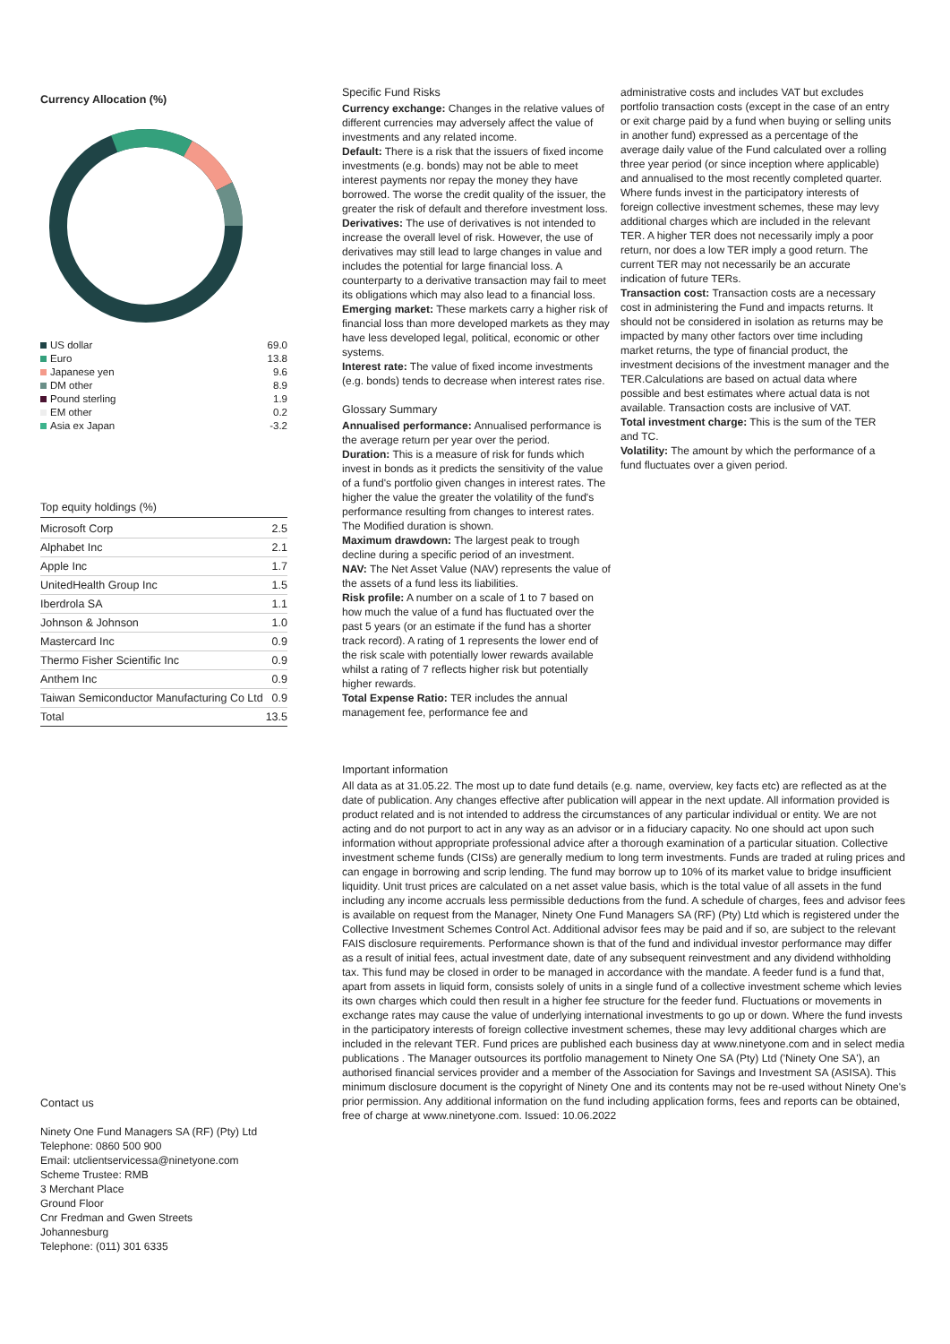Currency Allocation (%)
| US dollar | 69.0 |
| Euro | 13.8 |
| Japanese yen | 9.6 |
| DM other | 8.9 |
| Pound sterling | 1.9 |
| EM other | 0.2 |
| Asia ex Japan | -3.2 |
Top equity holdings (%)
| Microsoft Corp | 2.5 |
| Alphabet Inc | 2.1 |
| Apple Inc | 1.7 |
| UnitedHealth Group Inc | 1.5 |
| Iberdrola SA | 1.1 |
| Johnson & Johnson | 1.0 |
| Mastercard Inc | 0.9 |
| Thermo Fisher Scientific Inc | 0.9 |
| Anthem Inc | 0.9 |
| Taiwan Semiconductor Manufacturing Co Ltd | 0.9 |
| Total | 13.5 |
Specific Fund Risks
Currency exchange: Changes in the relative values of different currencies may adversely affect the value of investments and any related income.
Default: There is a risk that the issuers of fixed income investments (e.g. bonds) may not be able to meet interest payments nor repay the money they have borrowed. The worse the credit quality of the issuer, the greater the risk of default and therefore investment loss.
Derivatives: The use of derivatives is not intended to increase the overall level of risk. However, the use of derivatives may still lead to large changes in value and includes the potential for large financial loss. A counterparty to a derivative transaction may fail to meet its obligations which may also lead to a financial loss.
Emerging market: These markets carry a higher risk of financial loss than more developed markets as they may have less developed legal, political, economic or other systems.
Interest rate: The value of fixed income investments (e.g. bonds) tends to decrease when interest rates rise.
Glossary Summary
Annualised performance: Annualised performance is the average return per year over the period.
Duration: This is a measure of risk for funds which invest in bonds as it predicts the sensitivity of the value of a fund's portfolio given changes in interest rates. The higher the value the greater the volatility of the fund's performance resulting from changes to interest rates. The Modified duration is shown.
Maximum drawdown: The largest peak to trough decline during a specific period of an investment.
NAV: The Net Asset Value (NAV) represents the value of the assets of a fund less its liabilities.
Risk profile: A number on a scale of 1 to 7 based on how much the value of a fund has fluctuated over the past 5 years (or an estimate if the fund has a shorter track record). A rating of 1 represents the lower end of the risk scale with potentially lower rewards available whilst a rating of 7 reflects higher risk but potentially higher rewards.
Total Expense Ratio: TER includes the annual management fee, performance fee and
administrative costs and includes VAT but excludes portfolio transaction costs (except in the case of an entry or exit charge paid by a fund when buying or selling units in another fund) expressed as a percentage of the average daily value of the Fund calculated over a rolling three year period (or since inception where applicable) and annualised to the most recently completed quarter. Where funds invest in the participatory interests of foreign collective investment schemes, these may levy additional charges which are included in the relevant TER. A higher TER does not necessarily imply a poor return, nor does a low TER imply a good return. The current TER may not necessarily be an accurate indication of future TERs.
Transaction cost: Transaction costs are a necessary cost in administering the Fund and impacts returns. It should not be considered in isolation as returns may be impacted by many other factors over time including market returns, the type of financial product, the investment decisions of the investment manager and the TER.Calculations are based on actual data where possible and best estimates where actual data is not available. Transaction costs are inclusive of VAT.
Total investment charge: This is the sum of the TER and TC.
Volatility: The amount by which the performance of a fund fluctuates over a given period.
Important information
All data as at 31.05.22. The most up to date fund details (e.g. name, overview, key facts etc) are reflected as at the date of publication. Any changes effective after publication will appear in the next update. All information provided is product related and is not intended to address the circumstances of any particular individual or entity. We are not acting and do not purport to act in any way as an advisor or in a fiduciary capacity. No one should act upon such information without appropriate professional advice after a thorough examination of a particular situation. Collective investment scheme funds (CISs) are generally medium to long term investments. Funds are traded at ruling prices and can engage in borrowing and scrip lending. The fund may borrow up to 10% of its market value to bridge insufficient liquidity. Unit trust prices are calculated on a net asset value basis, which is the total value of all assets in the fund including any income accruals less permissible deductions from the fund. A schedule of charges, fees and advisor fees is available on request from the Manager, Ninety One Fund Managers SA (RF) (Pty) Ltd which is registered under the Collective Investment Schemes Control Act. Additional advisor fees may be paid and if so, are subject to the relevant FAIS disclosure requirements. Performance shown is that of the fund and individual investor performance may differ as a result of initial fees, actual investment date, date of any subsequent reinvestment and any dividend withholding tax. This fund may be closed in order to be managed in accordance with the mandate. A feeder fund is a fund that, apart from assets in liquid form, consists solely of units in a single fund of a collective investment scheme which levies its own charges which could then result in a higher fee structure for the feeder fund. Fluctuations or movements in exchange rates may cause the value of underlying international investments to go up or down. Where the fund invests in the participatory interests of foreign collective investment schemes, these may levy additional charges which are included in the relevant TER. Fund prices are published each business day at www.ninetyone.com and in select media publications . The Manager outsources its portfolio management to Ninety One SA (Pty) Ltd ('Ninety One SA'), an authorised financial services provider and a member of the Association for Savings and Investment SA (ASISA). This minimum disclosure document is the copyright of Ninety One and its contents may not be re-used without Ninety One's prior permission. Any additional information on the fund including application forms, fees and reports can be obtained, free of charge at www.ninetyone.com. Issued: 10.06.2022
Contact us
Ninety One Fund Managers SA (RF) (Pty) Ltd
Telephone: 0860 500 900
Email: utclientservicessa@ninetyone.com
Scheme Trustee: RMB
3 Merchant Place
Ground Floor
Cnr Fredman and Gwen Streets
Johannesburg
Telephone: (011) 301 6335